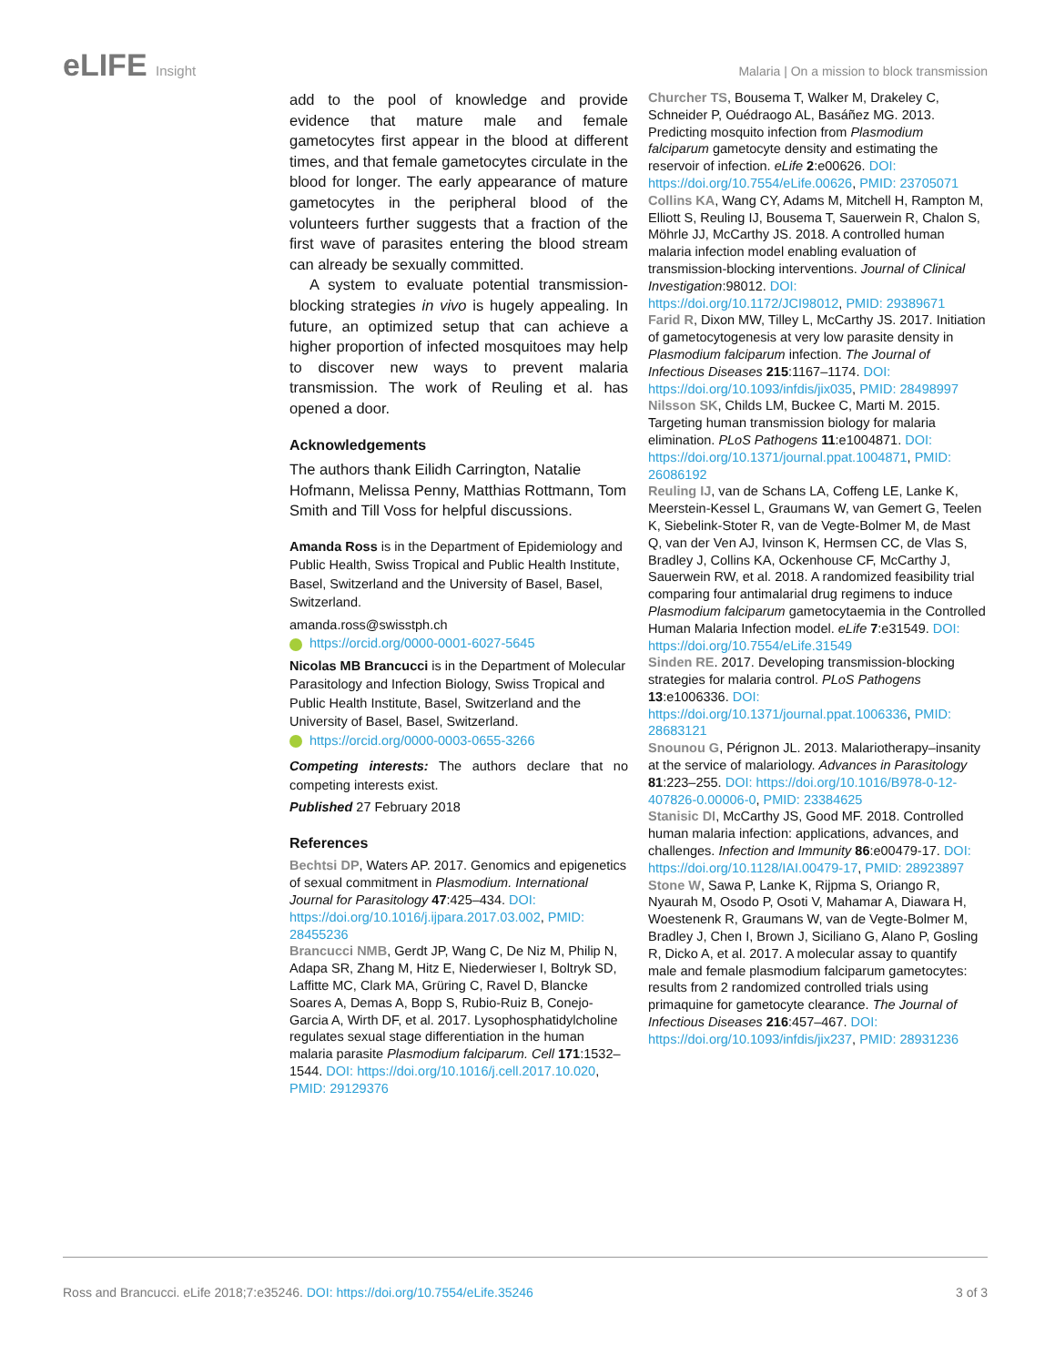eLIFE Insight Malaria | On a mission to block transmission
add to the pool of knowledge and provide evidence that mature male and female gametocytes first appear in the blood at different times, and that female gametocytes circulate in the blood for longer. The early appearance of mature gametocytes in the peripheral blood of the volunteers further suggests that a fraction of the first wave of parasites entering the blood stream can already be sexually committed.
A system to evaluate potential transmission-blocking strategies in vivo is hugely appealing. In future, an optimized setup that can achieve a higher proportion of infected mosquitoes may help to discover new ways to prevent malaria transmission. The work of Reuling et al. has opened a door.
Acknowledgements
The authors thank Eilidh Carrington, Natalie Hofmann, Melissa Penny, Matthias Rottmann, Tom Smith and Till Voss for helpful discussions.
Amanda Ross is in the Department of Epidemiology and Public Health, Swiss Tropical and Public Health Institute, Basel, Switzerland and the University of Basel, Basel, Switzerland.
amanda.ross@swisstph.ch
https://orcid.org/0000-0001-6027-5645
Nicolas MB Brancucci is in the Department of Molecular Parasitology and Infection Biology, Swiss Tropical and Public Health Institute, Basel, Switzerland and the University of Basel, Basel, Switzerland.
https://orcid.org/0000-0003-0655-3266
Competing interests: The authors declare that no competing interests exist.
Published 27 February 2018
References
Bechtsi DP, Waters AP. 2017. Genomics and epigenetics of sexual commitment in Plasmodium. International Journal for Parasitology 47:425–434. DOI: https://doi.org/10.1016/j.ijpara.2017.03.002, PMID: 28455236
Brancucci NMB, Gerdt JP, Wang C, De Niz M, Philip N, Adapa SR, Zhang M, Hitz E, Niederwieser I, Boltryk SD, Laffitte MC, Clark MA, Grüring C, Ravel D, Blancke Soares A, Demas A, Bopp S, Rubio-Ruiz B, Conejo-Garcia A, Wirth DF, et al. 2017. Lysophosphatidylcholine regulates sexual stage differentiation in the human malaria parasite Plasmodium falciparum. Cell 171:1532–1544. DOI: https://doi.org/10.1016/j.cell.2017.10.020, PMID: 29129376
Churcher TS, Bousema T, Walker M, Drakeley C, Schneider P, Ouédraogo AL, Basáñez MG. 2013. Predicting mosquito infection from Plasmodium falciparum gametocyte density and estimating the reservoir of infection. eLife 2:e00626. DOI: https://doi.org/10.7554/eLife.00626, PMID: 23705071
Collins KA, Wang CY, Adams M, Mitchell H, Rampton M, Elliott S, Reuling IJ, Bousema T, Sauerwein R, Chalon S, Möhrle JJ, McCarthy JS. 2018. A controlled human malaria infection model enabling evaluation of transmission-blocking interventions. Journal of Clinical Investigation:98012. DOI: https://doi.org/10.1172/JCI98012, PMID: 29389671
Farid R, Dixon MW, Tilley L, McCarthy JS. 2017. Initiation of gametocytogenesis at very low parasite density in Plasmodium falciparum infection. The Journal of Infectious Diseases 215:1167–1174. DOI: https://doi.org/10.1093/infdis/jix035, PMID: 28498997
Nilsson SK, Childs LM, Buckee C, Marti M. 2015. Targeting human transmission biology for malaria elimination. PLoS Pathogens 11:e1004871. DOI: https://doi.org/10.1371/journal.ppat.1004871, PMID: 26086192
Reuling IJ, van de Schans LA, Coffeng LE, Lanke K, Meerstein-Kessel L, Graumans W, van Gemert G, Teelen K, Siebelink-Stoter R, van de Vegte-Bolmer M, de Mast Q, van der Ven AJ, Ivinson K, Hermsen CC, de Vlas S, Bradley J, Collins KA, Ockenhouse CF, McCarthy J, Sauerwein RW, et al. 2018. A randomized feasibility trial comparing four antimalarial drug regimens to induce Plasmodium falciparum gametocytaemia in the Controlled Human Malaria Infection model. eLife 7:e31549. DOI: https://doi.org/10.7554/eLife.31549
Sinden RE. 2017. Developing transmission-blocking strategies for malaria control. PLoS Pathogens 13:e1006336. DOI: https://doi.org/10.1371/journal.ppat.1006336, PMID: 28683121
Snounou G, Pérignon JL. 2013. Malariotherapy–insanity at the service of malariology. Advances in Parasitology 81:223–255. DOI: https://doi.org/10.1016/B978-0-12-407826-0.00006-0, PMID: 23384625
Stanisic DI, McCarthy JS, Good MF. 2018. Controlled human malaria infection: applications, advances, and challenges. Infection and Immunity 86:e00479-17. DOI: https://doi.org/10.1128/IAI.00479-17, PMID: 28923897
Stone W, Sawa P, Lanke K, Rijpma S, Oriango R, Nyaurah M, Osodo P, Osoti V, Mahamar A, Diawara H, Woestenenk R, Graumans W, van de Vegte-Bolmer M, Bradley J, Chen I, Brown J, Siciliano G, Alano P, Gosling R, Dicko A, et al. 2017. A molecular assay to quantify male and female plasmodium falciparum gametocytes: results from 2 randomized controlled trials using primaquine for gametocyte clearance. The Journal of Infectious Diseases 216:457–467. DOI: https://doi.org/10.1093/infdis/jix237, PMID: 28931236
Ross and Brancucci. eLife 2018;7:e35246. DOI: https://doi.org/10.7554/eLife.35246
3 of 3